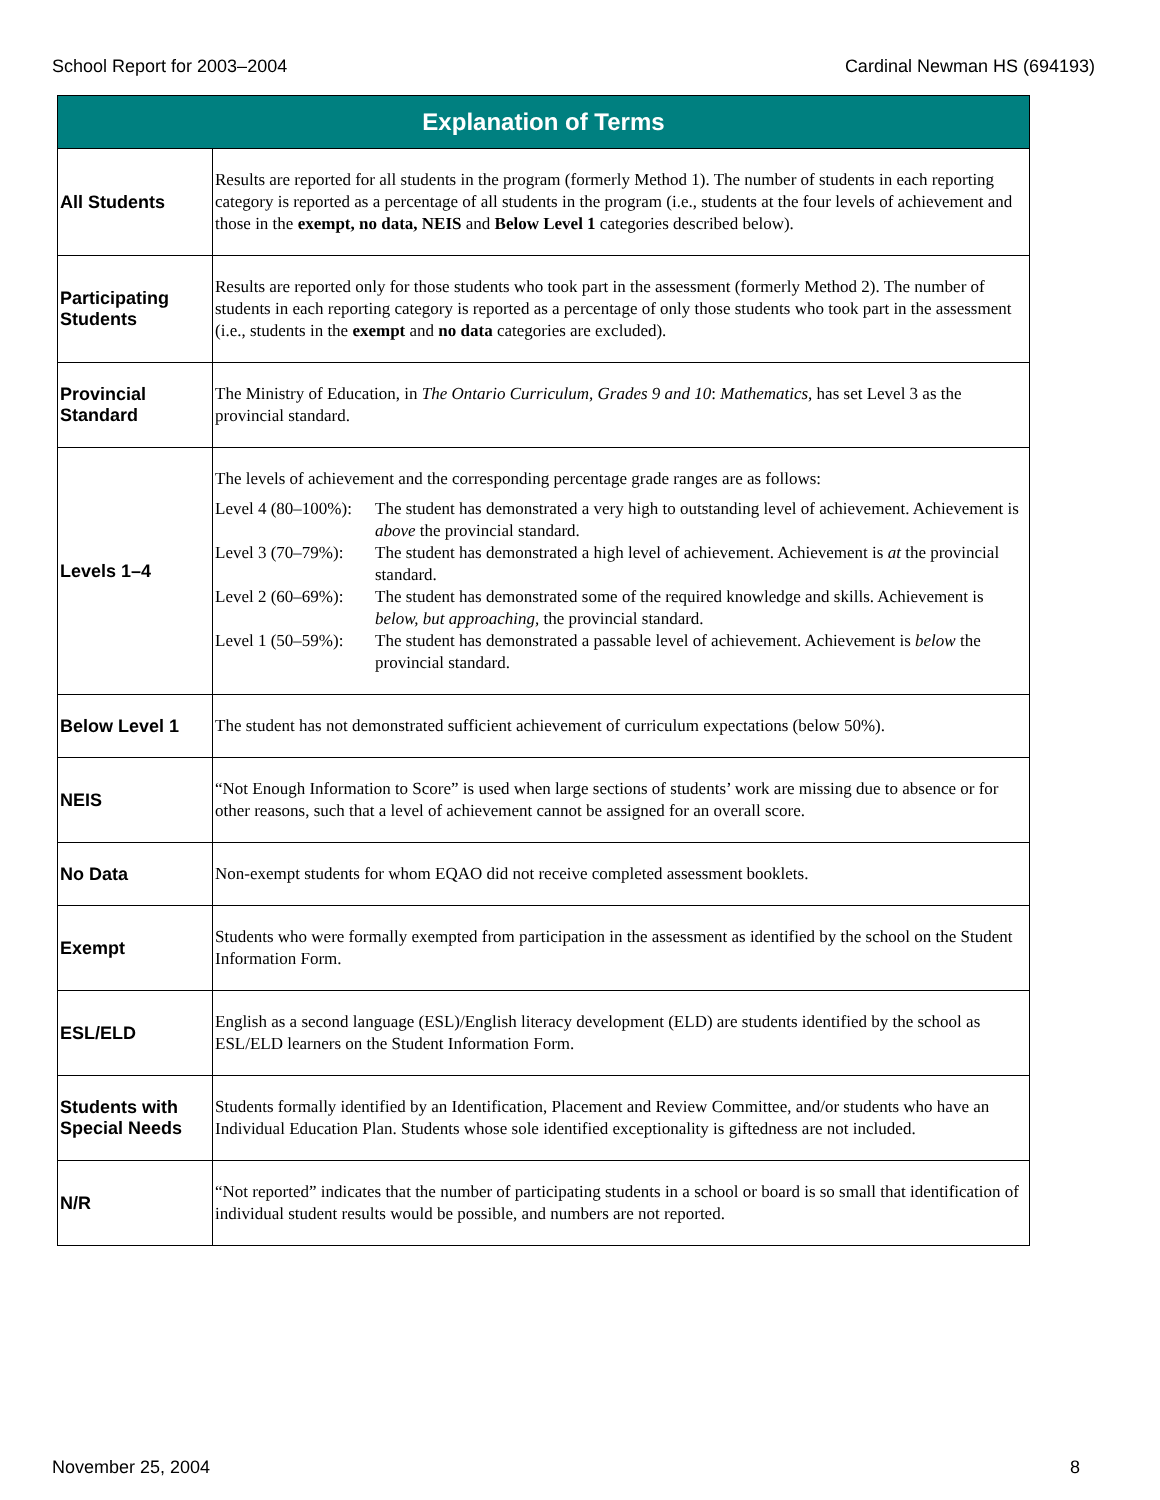School Report for 2003–2004 Cardinal Newman HS (694193)
| Explanation of Terms | |
| --- | --- |
| All Students | Results are reported for all students in the program (formerly Method 1). The number of students in each reporting category is reported as a percentage of all students in the program (i.e., students at the four levels of achievement and those in the exempt, no data, NEIS and Below Level 1 categories described below). |
| Participating Students | Results are reported only for those students who took part in the assessment (formerly Method 2). The number of students in each reporting category is reported as a percentage of only those students who took part in the assessment (i.e., students in the exempt and no data categories are excluded). |
| Provincial Standard | The Ministry of Education, in The Ontario Curriculum, Grades 9 and 10 : Mathematics, has set Level 3 as the provincial standard. |
| Levels 1–4 | The levels of achievement and the corresponding percentage grade ranges are as follows: Level 4 (80–100%): The student has demonstrated a very high to outstanding level of achievement. Achievement is above the provincial standard. Level 3 (70–79%): The student has demonstrated a high level of achievement. Achievement is at the provincial standard. Level 2 (60–69%): The student has demonstrated some of the required knowledge and skills. Achievement is below, but approaching, the provincial standard. Level 1 (50–59%): The student has demonstrated a passable level of achievement. Achievement is below the provincial standard. |
| Below Level 1 | The student has not demonstrated sufficient achievement of curriculum expectations (below 50%). |
| NEIS | “Not Enough Information to Score” is used when large sections of students’ work are missing due to absence or for other reasons, such that a level of achievement cannot be assigned for an overall score. |
| No Data | Non-exempt students for whom EQAO did not receive completed assessment booklets. |
| Exempt | Students who were formally exempted from participation in the assessment as identified by the school on the Student Information Form. |
| ESL/ELD | English as a second language (ESL)/English literacy development (ELD) are students identified by the school as ESL/ELD learners on the Student Information Form. |
| Students with Special Needs | Students formally identified by an Identification, Placement and Review Committee, and/or students who have an Individual Education Plan. Students whose sole identified exceptionality is giftedness are not included. |
| N/R | “Not reported” indicates that the number of participating students in a school or board is so small that identification of individual student results would be possible, and numbers are not reported. |
November 25, 2004 8